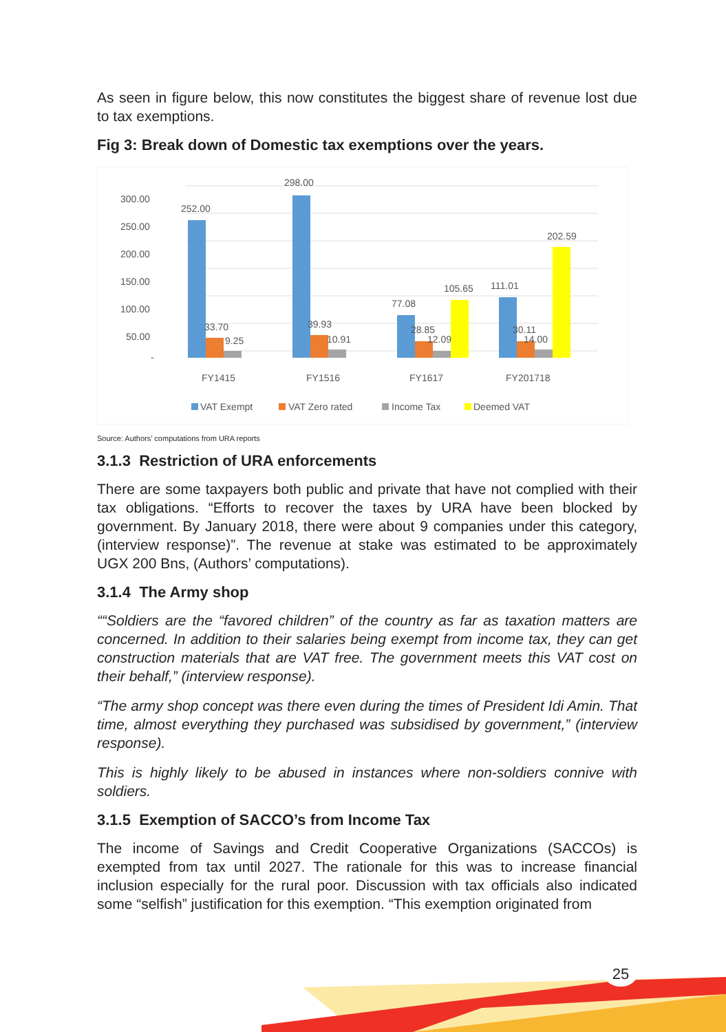As seen in figure below, this now constitutes the biggest share of revenue lost due to tax exemptions.
Fig 3: Break down of Domestic tax exemptions over the years.
300.00
250.00
200.00
150.00
100.00
50.00
-
252.00
33.70
9.25
298.00
39.93
10.91
77.08
28.85
12.09
105.65
111.01
30.11
14.00
202.59
FY1415
FY1516
FY1617
FY201718
VAT Exempt
VAT Zero rated
Income Tax
Deemed VAT
Source: Authors’ computations from URA reports
3.1.3 Restriction of URA enforcements
There are some taxpayers both public and private that have not complied with their tax obligations. “Efforts to recover the taxes by URA have been blocked by government. By January 2018, there were about 9 companies under this category, (interview response)”. The revenue at stake was estimated to be approximately UGX 200 Bns, (Authors’ computations).
3.1.4 The Army shop
““Soldiers are the “favored children” of the country as far as taxation matters are concerned. In addition to their salaries being exempt from income tax, they can get construction materials that are VAT free. The government meets this VAT cost on their behalf,” (interview response).
“The army shop concept was there even during the times of President Idi Amin. That time, almost everything they purchased was subsidised by government,” (interview response).
This is highly likely to be abused in instances where non-soldiers connive with soldiers.
3.1.5 Exemption of SACCO’s from Income Tax
The income of Savings and Credit Cooperative Organizations (SACCOs) is exempted from tax until 2027. The rationale for this was to increase financial inclusion especially for the rural poor. Discussion with tax officials also indicated some “selfish” justification for this exemption. “This exemption originated from
25